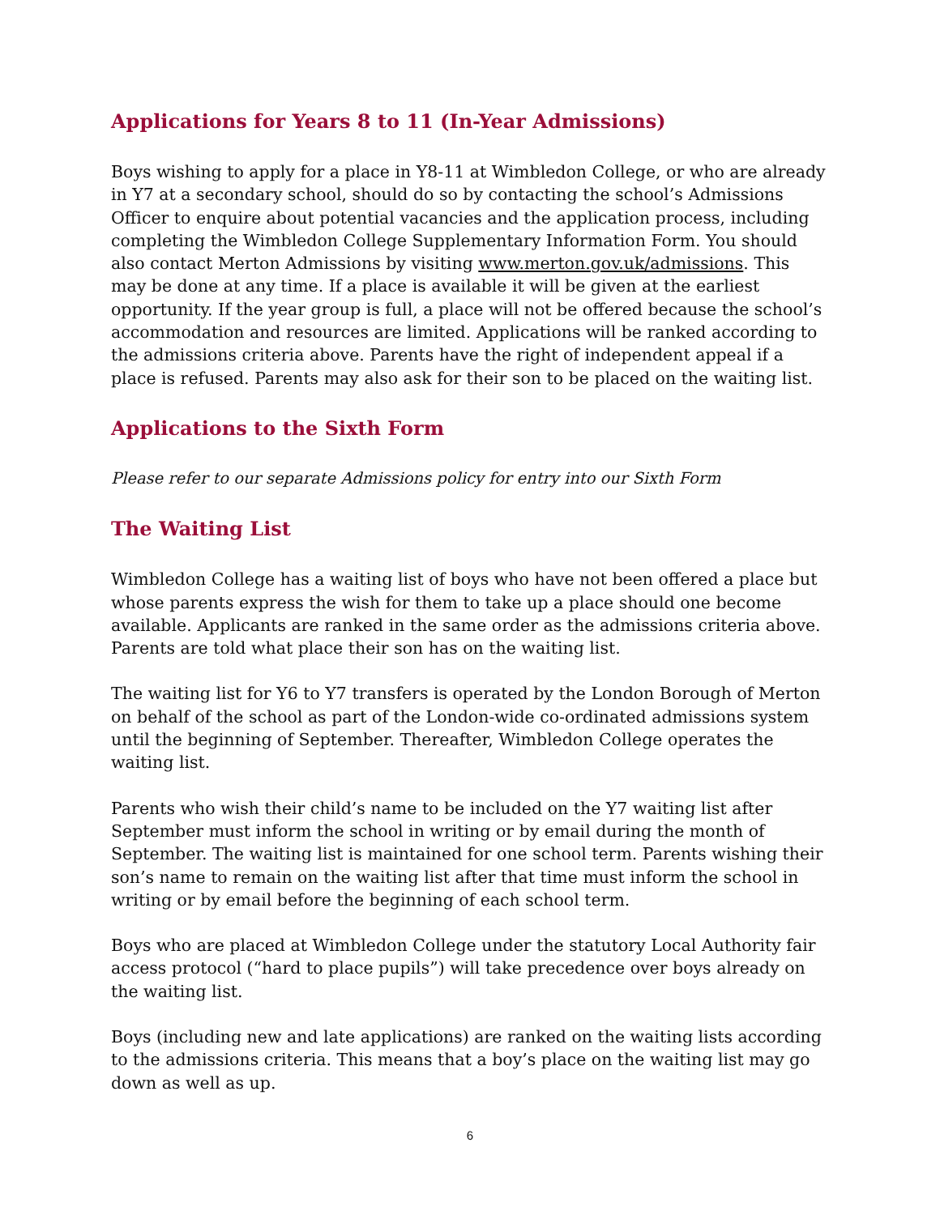Applications for Years 8 to 11 (In-Year Admissions)
Boys wishing to apply for a place in Y8-11 at Wimbledon College, or who are already in Y7 at a secondary school, should do so by contacting the school’s Admissions Officer to enquire about potential vacancies and the application process, including completing the Wimbledon College Supplementary Information Form. You should also contact Merton Admissions by visiting www.merton.gov.uk/admissions. This may be done at any time. If a place is available it will be given at the earliest opportunity. If the year group is full, a place will not be offered because the school’s accommodation and resources are limited. Applications will be ranked according to the admissions criteria above. Parents have the right of independent appeal if a place is refused. Parents may also ask for their son to be placed on the waiting list.
Applications to the Sixth Form
Please refer to our separate Admissions policy for entry into our Sixth Form
The Waiting List
Wimbledon College has a waiting list of boys who have not been offered a place but whose parents express the wish for them to take up a place should one become available. Applicants are ranked in the same order as the admissions criteria above. Parents are told what place their son has on the waiting list.
The waiting list for Y6 to Y7 transfers is operated by the London Borough of Merton on behalf of the school as part of the London-wide co-ordinated admissions system until the beginning of September. Thereafter, Wimbledon College operates the waiting list.
Parents who wish their child’s name to be included on the Y7 waiting list after September must inform the school in writing or by email during the month of September. The waiting list is maintained for one school term. Parents wishing their son’s name to remain on the waiting list after that time must inform the school in writing or by email before the beginning of each school term.
Boys who are placed at Wimbledon College under the statutory Local Authority fair access protocol (“hard to place pupils”) will take precedence over boys already on the waiting list.
Boys (including new and late applications) are ranked on the waiting lists according to the admissions criteria. This means that a boy’s place on the waiting list may go down as well as up.
6